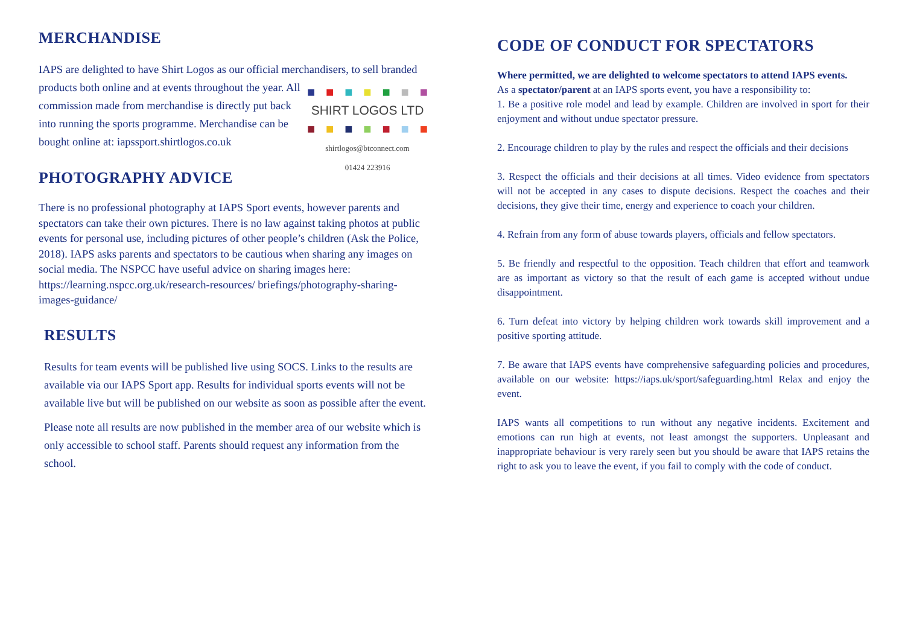MERCHANDISE
IAPS are delighted to have Shirt Logos as our official merchandisers, to sell ■ ■ ■ ■ ■ ■ ■
SHIRT LOGOS LTD
■ ■ ■ ■ ■ ■ ■
shirtlogos@btconnect.com
01424 223916 branded products both online and at events throughout the year. All commission made from merchandise is directly put back into running the sports programme. Merchandise can be bought online at: iapssport.shirtlogos.co.uk
PHOTOGRAPHY ADVICE
There is no professional photography at IAPS Sport events, however parents and spectators can take their own pictures. There is no law against taking photos at public events for personal use, including pictures of other people’s children (Ask the Police, 2018). IAPS asks parents and spectators to be cautious when sharing any images on social media. The NSPCC have useful advice on sharing images here: https://learning.nspcc.org.uk/research-resources/ briefings/photography-sharing- images-guidance/
RESULTS
Results for team events will be published live using SOCS. Links to the results are available via our IAPS Sport app. Results for individual sports events will not be available live but will be published on our website as soon as possible after the event.
Please note all results are now published in the member area of our website which is only accessible to school staff. Parents should request any information from the school.
CODE OF CONDUCT FOR SPECTATORS
Where permitted, we are delighted to welcome spectators to attend IAPS events.
As a spectator/parent at an IAPS sports event, you have a responsibility to:
1. Be a positive role model and lead by example. Children are involved in sport for their enjoyment and without undue spectator pressure.
2. Encourage children to play by the rules and respect the officials and their decisions
3. Respect the officials and their decisions at all times. Video evidence from spectators will not be accepted in any cases to dispute decisions. Respect the coaches and their decisions, they give their time, energy and experience to coach your children.
4. Refrain from any form of abuse towards players, officials and fellow spectators.
5. Be friendly and respectful to the opposition. Teach children that effort and teamwork are as important as victory so that the result of each game is accepted without undue disappointment.
6. Turn defeat into victory by helping children work towards skill improvement and a positive sporting attitude.
7. Be aware that IAPS events have comprehensive safeguarding policies and procedures, available on our website: https://iaps.uk/sport/safeguarding.html Relax and enjoy the event.
IAPS wants all competitions to run without any negative incidents. Excitement and emotions can run high at events, not least amongst the supporters. Unpleasant and inappropriate behaviour is very rarely seen but you should be aware that IAPS retains the right to ask you to leave the event, if you fail to comply with the code of conduct.